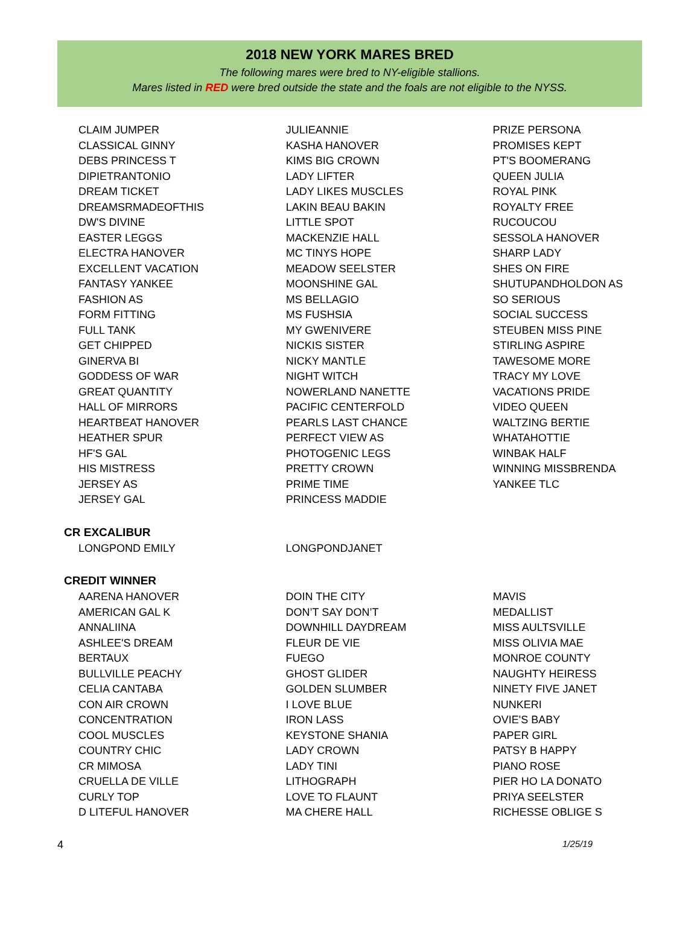2018 NEW YORK MARES BRED
The following mares were bred to NY-eligible stallions.
Mares listed in RED were bred outside the state and the foals are not eligible to the NYSS.
| CLAIM JUMPER | JULIEANNIE | PRIZE PERSONA |
| CLASSICAL GINNY | KASHA HANOVER | PROMISES KEPT |
| DEBS PRINCESS T | KIMS BIG CROWN | PT'S BOOMERANG |
| DIPIETRANTONIO | LADY LIFTER | QUEEN JULIA |
| DREAM TICKET | LADY LIKES MUSCLES | ROYAL PINK |
| DREAMSRMADEOFTHIS | LAKIN BEAU BAKIN | ROYALTY FREE |
| DW'S DIVINE | LITTLE SPOT | RUCOUCOU |
| EASTER LEGGS | MACKENZIE HALL | SESSOLA HANOVER |
| ELECTRA HANOVER | MC TINYS HOPE | SHARP LADY |
| EXCELLENT VACATION | MEADOW SEELSTER | SHES ON FIRE |
| FANTASY YANKEE | MOONSHINE GAL | SHUTUPANDHOLDON AS |
| FASHION AS | MS BELLAGIO | SO SERIOUS |
| FORM FITTING | MS FUSHSIA | SOCIAL SUCCESS |
| FULL TANK | MY GWENIVERE | STEUBEN MISS PINE |
| GET CHIPPED | NICKIS SISTER | STIRLING ASPIRE |
| GINERVA BI | NICKY MANTLE | TAWESOME MORE |
| GODDESS OF WAR | NIGHT WITCH | TRACY MY LOVE |
| GREAT QUANTITY | NOWERLAND NANETTE | VACATIONS PRIDE |
| HALL OF MIRRORS | PACIFIC CENTERFOLD | VIDEO QUEEN |
| HEARTBEAT HANOVER | PEARLS LAST CHANCE | WALTZING BERTIE |
| HEATHER SPUR | PERFECT VIEW AS | WHATAHOTTIE |
| HF'S GAL | PHOTOGENIC LEGS | WINBAK HALF |
| HIS MISTRESS | PRETTY CROWN | WINNING MISSBRENDA |
| JERSEY AS | PRIME TIME | YANKEE TLC |
| JERSEY GAL | PRINCESS MADDIE | |
CR EXCALIBUR
| LONGPOND EMILY | LONGPONDJANET | |
CREDIT WINNER
| AARENA HANOVER | DOIN THE CITY | MAVIS |
| AMERICAN GAL K | DON’T SAY DON’T | MEDALLIST |
| ANNALIINA | DOWNHILL DAYDREAM | MISS AULTSVILLE |
| ASHLEE'S DREAM | FLEUR DE VIE | MISS OLIVIA MAE |
| BERTAUX | FUEGO | MONROE COUNTY |
| BULLVILLE PEACHY | GHOST GLIDER | NAUGHTY HEIRESS |
| CELIA CANTABA | GOLDEN SLUMBER | NINETY FIVE JANET |
| CON AIR CROWN | I LOVE BLUE | NUNKERI |
| CONCENTRATION | IRON LASS | OVIE'S BABY |
| COOL MUSCLES | KEYSTONE SHANIA | PAPER GIRL |
| COUNTRY CHIC | LADY CROWN | PATSY B HAPPY |
| CR MIMOSA | LADY TINI | PIANO ROSE |
| CRUELLA DE VILLE | LITHOGRAPH | PIER HO LA DONATO |
| CURLY TOP | LOVE TO FLAUNT | PRIYA SEELSTER |
| D LITEFUL HANOVER | MA CHERE HALL | RICHESSE OBLIGE S |
4 1/25/19